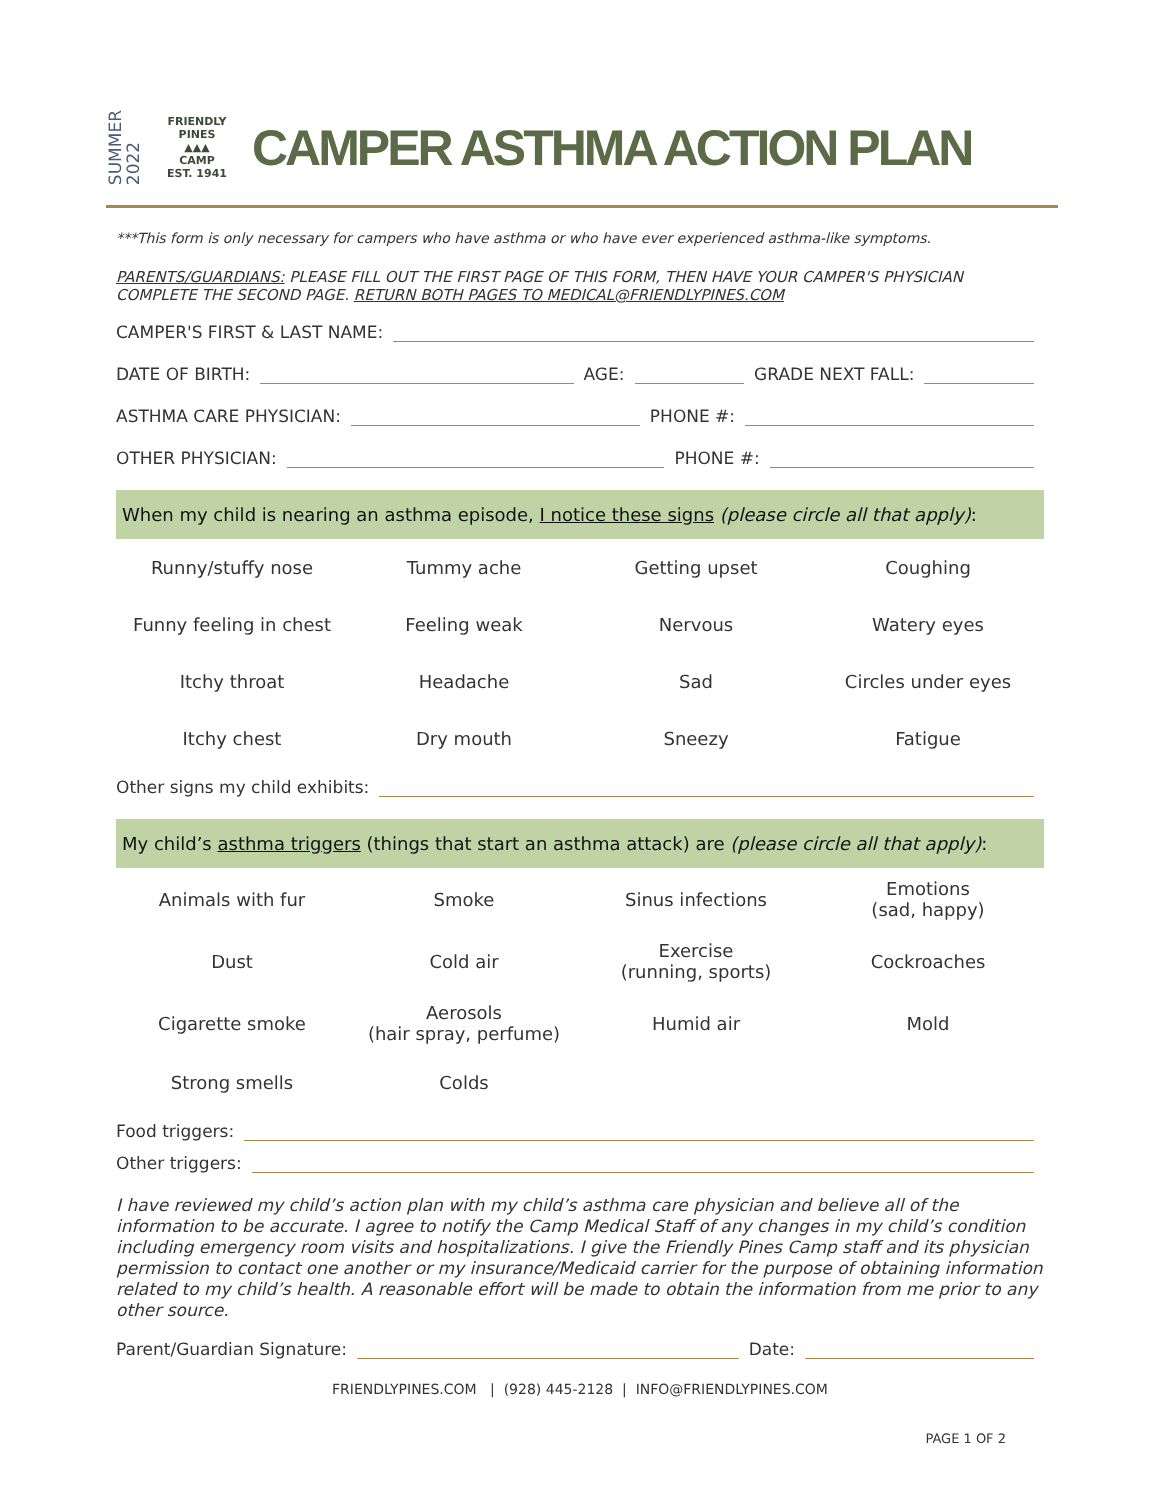SUMMER
2022
FRIENDLY PINES
▲▲▲
CAMP
EST. 1941
CAMPER ASTHMA ACTION PLAN
***This form is only necessary for campers who have asthma or who have ever experienced asthma-like symptoms.
PARENTS/GUARDIANS: PLEASE FILL OUT THE FIRST PAGE OF THIS FORM, THEN HAVE YOUR CAMPER'S PHYSICIAN COMPLETE THE SECOND PAGE. RETURN BOTH PAGES TO MEDICAL@FRIENDLYPINES.COM
CAMPER'S FIRST & LAST NAME:
DATE OF BIRTH: AGE: GRADE NEXT FALL:
ASTHMA CARE PHYSICIAN: PHONE #:
OTHER PHYSICIAN: PHONE #:
When my child is nearing an asthma episode, I notice these signs (please circle all that apply):
| Runny/stuffy nose | Tummy ache | Getting upset | Coughing |
| Funny feeling in chest | Feeling weak | Nervous | Watery eyes |
| Itchy throat | Headache | Sad | Circles under eyes |
| Itchy chest | Dry mouth | Sneezy | Fatigue |
Other signs my child exhibits:
My child’s asthma triggers (things that start an asthma attack) are (please circle all that apply):
| Animals with fur | Smoke | Sinus infections | Emotions (sad, happy) |
| Dust | Cold air | Exercise (running, sports) | Cockroaches |
| Cigarette smoke | Aerosols (hair spray, perfume) | Humid air | Mold |
| Strong smells | Colds | | |
Food triggers:
Other triggers:
I have reviewed my child’s action plan with my child’s asthma care physician and believe all of the information to be accurate. I agree to notify the Camp Medical Staff of any changes in my child’s condition including emergency room visits and hospitalizations. I give the Friendly Pines Camp staff and its physician permission to contact one another or my insurance/Medicaid carrier for the purpose of obtaining information related to my child’s health. A reasonable effort will be made to obtain the information from me prior to any other source.
Parent/Guardian Signature: Date:
FRIENDLYPINES.COM | (928) 445-2128 | INFO@FRIENDLYPINES.COM
PAGE 1 OF 2